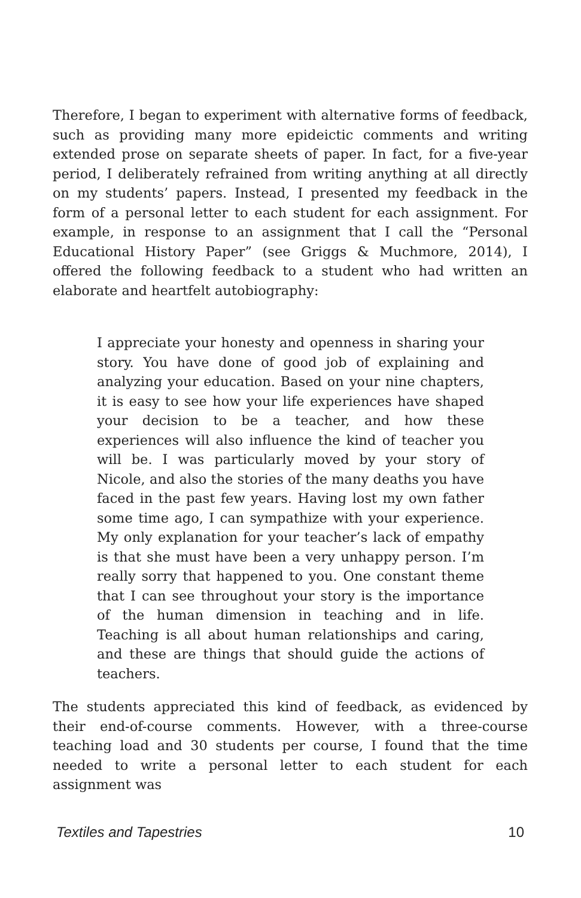Therefore, I began to experiment with alternative forms of feedback, such as providing many more epideictic comments and writing extended prose on separate sheets of paper. In fact, for a five-year period, I deliberately refrained from writing anything at all directly on my students’ papers. Instead, I presented my feedback in the form of a personal letter to each student for each assignment. For example, in response to an assignment that I call the “Personal Educational History Paper” (see Griggs & Muchmore, 2014), I offered the following feedback to a student who had written an elaborate and heartfelt autobiography:
I appreciate your honesty and openness in sharing your story. You have done of good job of explaining and analyzing your education. Based on your nine chapters, it is easy to see how your life experiences have shaped your decision to be a teacher, and how these experiences will also influence the kind of teacher you will be. I was particularly moved by your story of Nicole, and also the stories of the many deaths you have faced in the past few years. Having lost my own father some time ago, I can sympathize with your experience. My only explanation for your teacher’s lack of empathy is that she must have been a very unhappy person. I’m really sorry that happened to you. One constant theme that I can see throughout your story is the importance of the human dimension in teaching and in life. Teaching is all about human relationships and caring, and these are things that should guide the actions of teachers.
The students appreciated this kind of feedback, as evidenced by their end-of-course comments. However, with a three-course teaching load and 30 students per course, I found that the time needed to write a personal letter to each student for each assignment was
Textiles and Tapestries 10